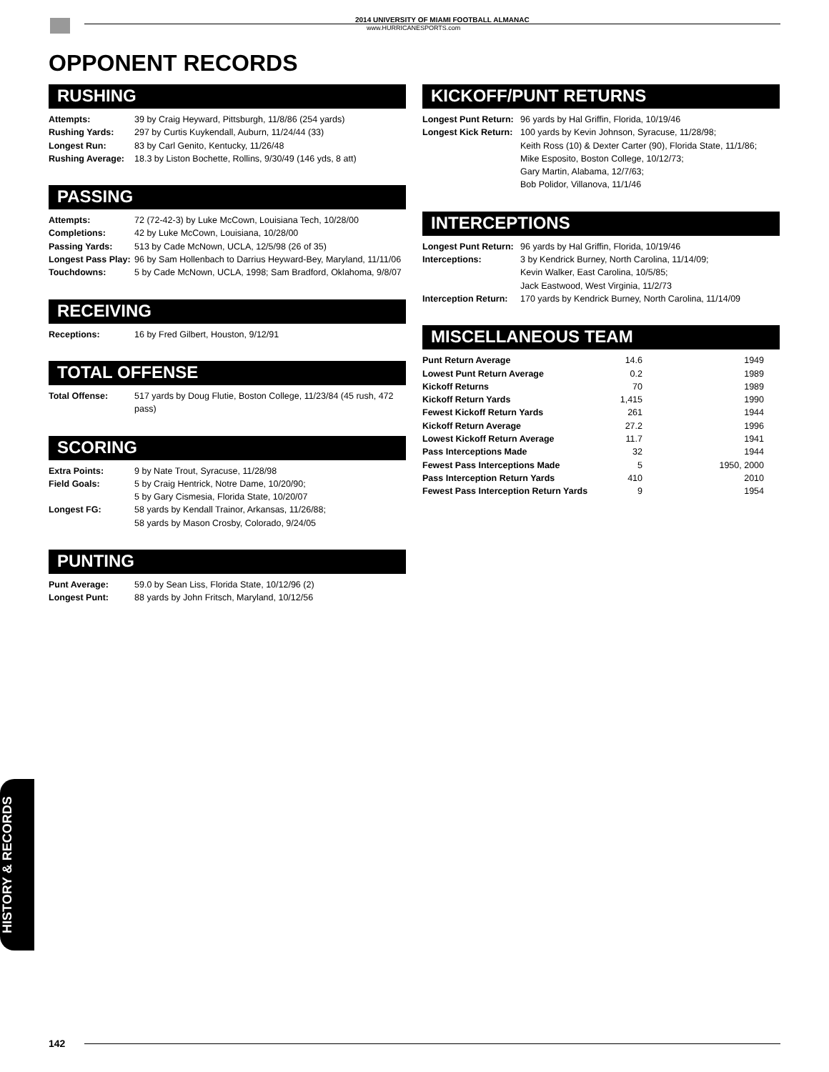2014 UNIVERSITY OF MIAMI FOOTBALL ALMANAC
www.HURRICANESPORTS.com
OPPONENT RECORDS
RUSHING
| Attempts: | 39 by Craig Heyward, Pittsburgh, 11/8/86 (254 yards) |
| Rushing Yards: | 297 by Curtis Kuykendall, Auburn, 11/24/44 (33) |
| Longest Run: | 83 by Carl Genito, Kentucky, 11/26/48 |
| Rushing Average: | 18.3 by Liston Bochette, Rollins, 9/30/49 (146 yds, 8 att) |
PASSING
| Attempts: | 72 (72-42-3) by Luke McCown, Louisiana Tech, 10/28/00 |
| Completions: | 42 by Luke McCown, Louisiana, 10/28/00 |
| Passing Yards: | 513 by Cade McNown, UCLA, 12/5/98 (26 of 35) |
| Longest Pass Play: | 96 by Sam Hollenbach to Darrius Heyward-Bey, Maryland, 11/11/06 |
| Touchdowns: | 5 by Cade McNown, UCLA, 1998; Sam Bradford, Oklahoma, 9/8/07 |
RECEIVING
| Receptions: | 16 by Fred Gilbert, Houston, 9/12/91 |
TOTAL OFFENSE
| Total Offense: | 517 yards by Doug Flutie, Boston College, 11/23/84 (45 rush, 472 pass) |
SCORING
| Extra Points: | 9 by Nate Trout, Syracuse, 11/28/98 |
| Field Goals: | 5 by Craig Hentrick, Notre Dame, 10/20/90; 5 by Gary Cismesia, Florida State, 10/20/07 |
| Longest FG: | 58 yards by Kendall Trainor, Arkansas, 11/26/88; 58 yards by Mason Crosby, Colorado, 9/24/05 |
PUNTING
| Punt Average: | 59.0 by Sean Liss, Florida State, 10/12/96 (2) |
| Longest Punt: | 88 yards by John Fritsch, Maryland, 10/12/56 |
KICKOFF/PUNT RETURNS
| Longest Punt Return: | 96 yards by Hal Griffin, Florida, 10/19/46 |
| Longest Kick Return: | 100 yards by Kevin Johnson, Syracuse, 11/28/98; Keith Ross (10) & Dexter Carter (90), Florida State, 11/1/86; Mike Esposito, Boston College, 10/12/73; Gary Martin, Alabama, 12/7/63; Bob Polidor, Villanova, 11/1/46 |
INTERCEPTIONS
| Longest Punt Return: | 96 yards by Hal Griffin, Florida, 10/19/46 |
| Interceptions: | 3 by Kendrick Burney, North Carolina, 11/14/09; Kevin Walker, East Carolina, 10/5/85; Jack Eastwood, West Virginia, 11/2/73 |
| Interception Return: | 170 yards by Kendrick Burney, North Carolina, 11/14/09 |
MISCELLANEOUS TEAM
| Punt Return Average | 14.6 | 1949 |
| Lowest Punt Return Average | 0.2 | 1989 |
| Kickoff Returns | 70 | 1989 |
| Kickoff Return Yards | 1,415 | 1990 |
| Fewest Kickoff Return Yards | 261 | 1944 |
| Kickoff Return Average | 27.2 | 1996 |
| Lowest Kickoff Return Average | 11.7 | 1941 |
| Pass Interceptions Made | 32 | 1944 |
| Fewest Pass Interceptions Made | 5 | 1950, 2000 |
| Pass Interception Return Yards | 410 | 2010 |
| Fewest Pass Interception Return Yards | 9 | 1954 |
HISTORY & RECORDS
142